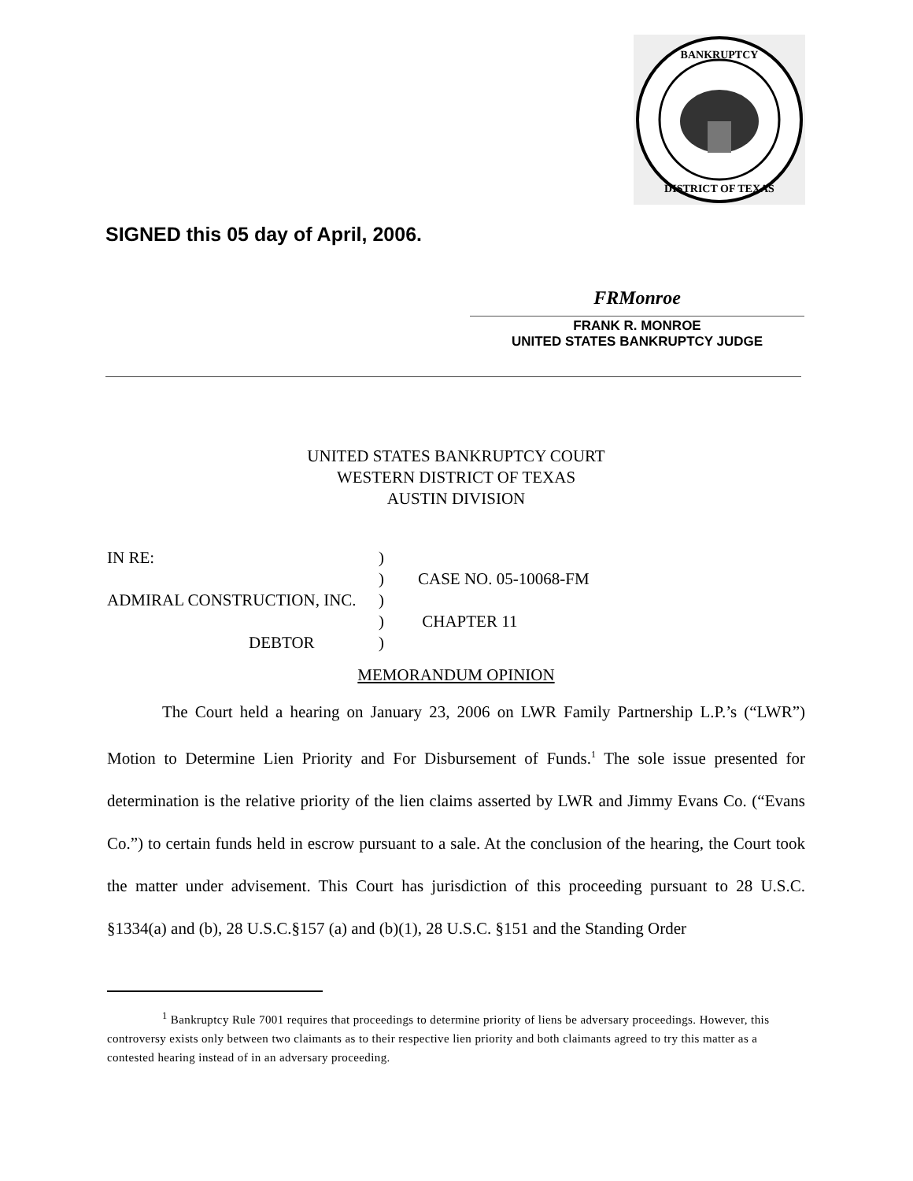BANKRUPTCY
DISTRICT OF TEXAS
SIGNED this 05 day of April, 2006.
FRMonroe
FRANK R. MONROE
UNITED STATES BANKRUPTCY JUDGE
UNITED STATES BANKRUPTCY COURT
WESTERN DISTRICT OF TEXAS
AUSTIN DIVISION
IN RE:
)
)
CASE NO. 05-10068-FM
ADMIRAL CONSTRUCTION, INC.
)
)
CHAPTER 11
DEBTOR
)
MEMORANDUM OPINION
The Court held a hearing on January 23, 2006 on LWR Family Partnership L.P.’s (“LWR”) Motion to Determine Lien Priority and For Disbursement of Funds.<sup>1</sup> The sole issue presented for determination is the relative priority of the lien claims asserted by LWR and Jimmy Evans Co. (“Evans Co.”) to certain funds held in escrow pursuant to a sale. At the conclusion of the hearing, the Court took the matter under advisement. This Court has jurisdiction of this proceeding pursuant to 28 U.S.C. §1334(a) and (b), 28 U.S.C.§157 (a) and (b)(1), 28 U.S.C. §151 and the Standing Order
<sup>1</sup> Bankruptcy Rule 7001 requires that proceedings to determine priority of liens be adversary proceedings. However, this controversy exists only between two claimants as to their respective lien priority and both claimants agreed to try this matter as a contested hearing instead of in an adversary proceeding.